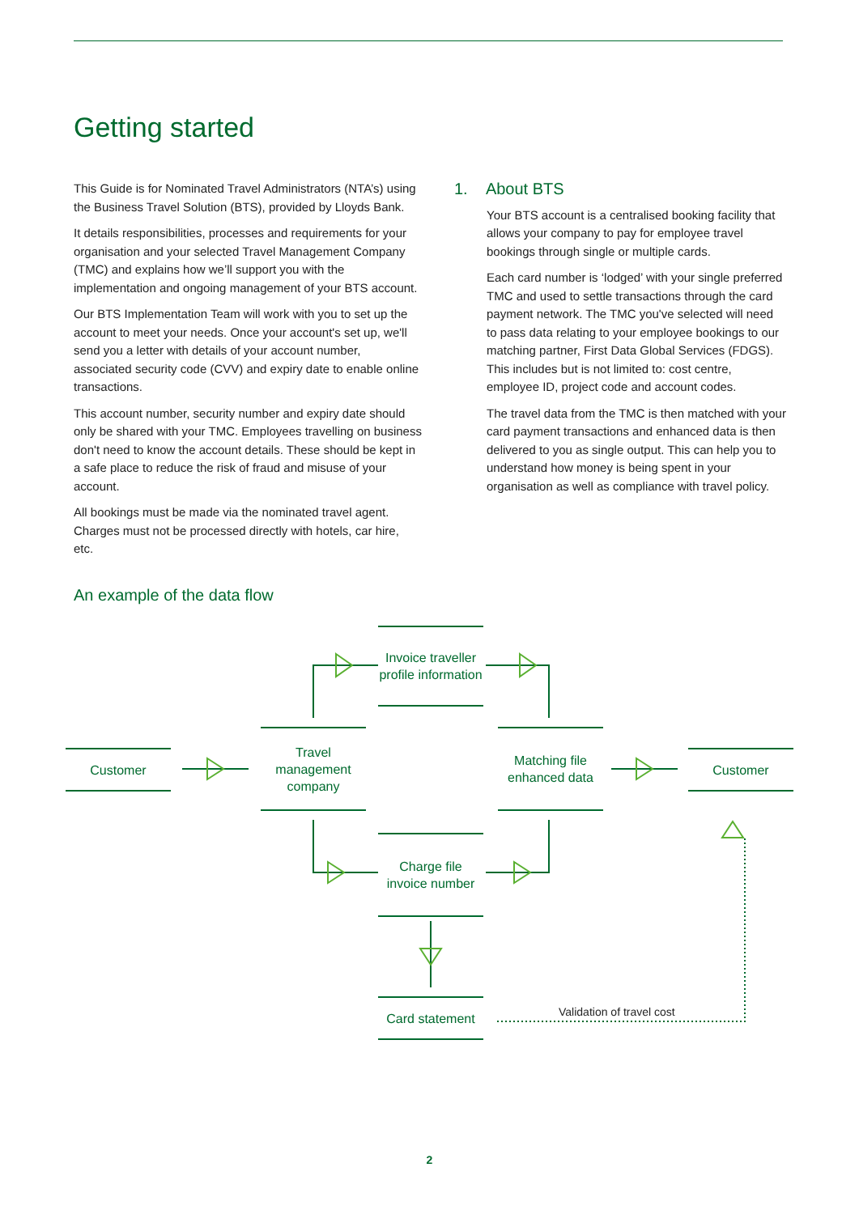Getting started
This Guide is for Nominated Travel Administrators (NTA’s) using the Business Travel Solution (BTS), provided by Lloyds Bank.
It details responsibilities, processes and requirements for your organisation and your selected Travel Management Company (TMC) and explains how we’ll support you with the implementation and ongoing management of your BTS account.
Our BTS Implementation Team will work with you to set up the account to meet your needs. Once your account's set up, we'll send you a letter with details of your account number, associated security code (CVV) and expiry date to enable online transactions.
This account number, security number and expiry date should only be shared with your TMC. Employees travelling on business don't need to know the account details. These should be kept in a safe place to reduce the risk of fraud and misuse of your account.
All bookings must be made via the nominated travel agent. Charges must not be processed directly with hotels, car hire, etc.
1. About BTS
Your BTS account is a centralised booking facility that allows your company to pay for employee travel bookings through single or multiple cards.
Each card number is ‘lodged’ with your single preferred TMC and used to settle transactions through the card payment network. The TMC you've selected will need to pass data relating to your employee bookings to our matching partner, First Data Global Services (FDGS). This includes but is not limited to: cost centre, employee ID, project code and account codes.
The travel data from the TMC is then matched with your card payment transactions and enhanced data is then delivered to you as single output. This can help you to understand how money is being spent in your organisation as well as compliance with travel policy.
An example of the data flow
Invoice traveller profile information
Customer
Travel management company
Matching file enhanced data
Customer
Charge file invoice number
Card statement
Validation of travel cost
2